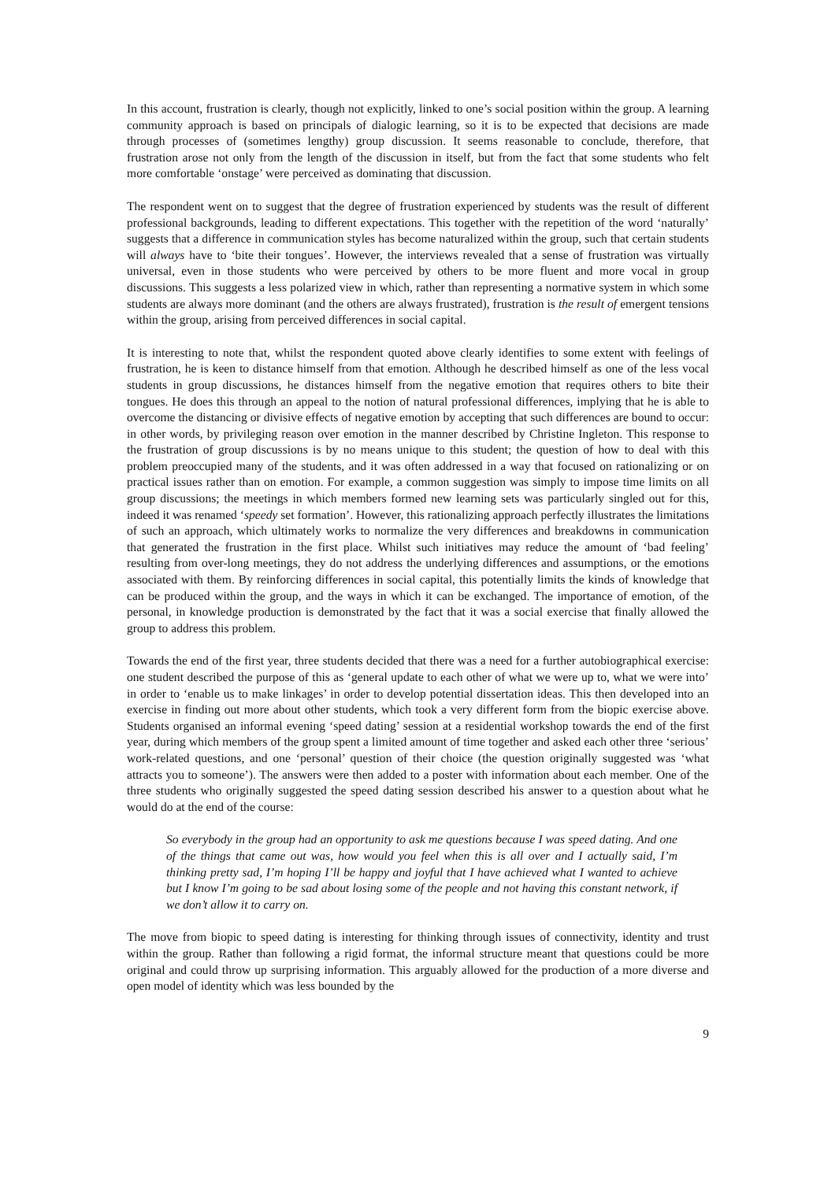In this account, frustration is clearly, though not explicitly, linked to one’s social position within the group. A learning community approach is based on principals of dialogic learning, so it is to be expected that decisions are made through processes of (sometimes lengthy) group discussion. It seems reasonable to conclude, therefore, that frustration arose not only from the length of the discussion in itself, but from the fact that some students who felt more comfortable ‘onstage’ were perceived as dominating that discussion.
The respondent went on to suggest that the degree of frustration experienced by students was the result of different professional backgrounds, leading to different expectations. This together with the repetition of the word ‘naturally’ suggests that a difference in communication styles has become naturalized within the group, such that certain students will always have to ‘bite their tongues’. However, the interviews revealed that a sense of frustration was virtually universal, even in those students who were perceived by others to be more fluent and more vocal in group discussions. This suggests a less polarized view in which, rather than representing a normative system in which some students are always more dominant (and the others are always frustrated), frustration is the result of emergent tensions within the group, arising from perceived differences in social capital.
It is interesting to note that, whilst the respondent quoted above clearly identifies to some extent with feelings of frustration, he is keen to distance himself from that emotion. Although he described himself as one of the less vocal students in group discussions, he distances himself from the negative emotion that requires others to bite their tongues. He does this through an appeal to the notion of natural professional differences, implying that he is able to overcome the distancing or divisive effects of negative emotion by accepting that such differences are bound to occur: in other words, by privileging reason over emotion in the manner described by Christine Ingleton. This response to the frustration of group discussions is by no means unique to this student; the question of how to deal with this problem preoccupied many of the students, and it was often addressed in a way that focused on rationalizing or on practical issues rather than on emotion. For example, a common suggestion was simply to impose time limits on all group discussions; the meetings in which members formed new learning sets was particularly singled out for this, indeed it was renamed ‘speedy set formation’. However, this rationalizing approach perfectly illustrates the limitations of such an approach, which ultimately works to normalize the very differences and breakdowns in communication that generated the frustration in the first place. Whilst such initiatives may reduce the amount of ‘bad feeling’ resulting from over-long meetings, they do not address the underlying differences and assumptions, or the emotions associated with them. By reinforcing differences in social capital, this potentially limits the kinds of knowledge that can be produced within the group, and the ways in which it can be exchanged. The importance of emotion, of the personal, in knowledge production is demonstrated by the fact that it was a social exercise that finally allowed the group to address this problem.
Towards the end of the first year, three students decided that there was a need for a further autobiographical exercise: one student described the purpose of this as ‘general update to each other of what we were up to, what we were into’ in order to ‘enable us to make linkages’ in order to develop potential dissertation ideas. This then developed into an exercise in finding out more about other students, which took a very different form from the biopic exercise above. Students organised an informal evening ‘speed dating’ session at a residential workshop towards the end of the first year, during which members of the group spent a limited amount of time together and asked each other three ‘serious’ work-related questions, and one ‘personal’ question of their choice (the question originally suggested was ‘what attracts you to someone’). The answers were then added to a poster with information about each member. One of the three students who originally suggested the speed dating session described his answer to a question about what he would do at the end of the course:
So everybody in the group had an opportunity to ask me questions because I was speed dating. And one of the things that came out was, how would you feel when this is all over and I actually said, I’m thinking pretty sad, I’m hoping I’ll be happy and joyful that I have achieved what I wanted to achieve but I know I’m going to be sad about losing some of the people and not having this constant network, if we don’t allow it to carry on.
The move from biopic to speed dating is interesting for thinking through issues of connectivity, identity and trust within the group. Rather than following a rigid format, the informal structure meant that questions could be more original and could throw up surprising information. This arguably allowed for the production of a more diverse and open model of identity which was less bounded by the
9